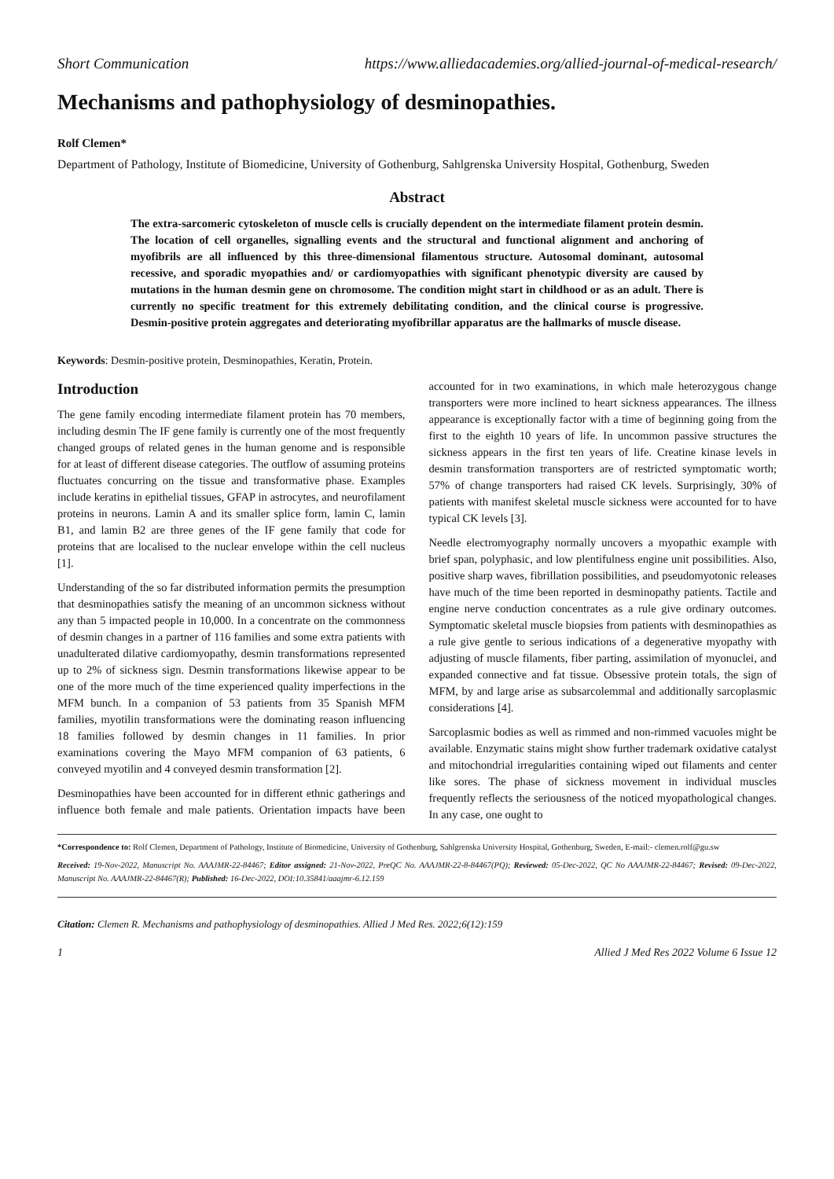Short Communication https://www.alliedacademies.org/allied-journal-of-medical-research/
Mechanisms and pathophysiology of desminopathies.
Rolf Clemen*
Department of Pathology, Institute of Biomedicine, University of Gothenburg, Sahlgrenska University Hospital, Gothenburg, Sweden
Abstract
The extra-sarcomeric cytoskeleton of muscle cells is crucially dependent on the intermediate filament protein desmin. The location of cell organelles, signalling events and the structural and functional alignment and anchoring of myofibrils are all influenced by this three-dimensional filamentous structure. Autosomal dominant, autosomal recessive, and sporadic myopathies and/ or cardiomyopathies with significant phenotypic diversity are caused by mutations in the human desmin gene on chromosome. The condition might start in childhood or as an adult. There is currently no specific treatment for this extremely debilitating condition, and the clinical course is progressive. Desmin-positive protein aggregates and deteriorating myofibrillar apparatus are the hallmarks of muscle disease.
Keywords: Desmin-positive protein, Desminopathies, Keratin, Protein.
Introduction
The gene family encoding intermediate filament protein has 70 members, including desmin The IF gene family is currently one of the most frequently changed groups of related genes in the human genome and is responsible for at least of different disease categories. The outflow of assuming proteins fluctuates concurring on the tissue and transformative phase. Examples include keratins in epithelial tissues, GFAP in astrocytes, and neurofilament proteins in neurons. Lamin A and its smaller splice form, lamin C, lamin B1, and lamin B2 are three genes of the IF gene family that code for proteins that are localised to the nuclear envelope within the cell nucleus [1].
Understanding of the so far distributed information permits the presumption that desminopathies satisfy the meaning of an uncommon sickness without any than 5 impacted people in 10,000. In a concentrate on the commonness of desmin changes in a partner of 116 families and some extra patients with unadulterated dilative cardiomyopathy, desmin transformations represented up to 2% of sickness sign. Desmin transformations likewise appear to be one of the more much of the time experienced quality imperfections in the MFM bunch. In a companion of 53 patients from 35 Spanish MFM families, myotilin transformations were the dominating reason influencing 18 families followed by desmin changes in 11 families. In prior examinations covering the Mayo MFM companion of 63 patients, 6 conveyed myotilin and 4 conveyed desmin transformation [2].
Desminopathies have been accounted for in different ethnic gatherings and influence both female and male patients. Orientation impacts have been accounted for in two examinations, in which male heterozygous change transporters were more inclined to heart sickness appearances. The illness appearance is exceptionally factor with a time of beginning going from the first to the eighth 10 years of life. In uncommon passive structures the sickness appears in the first ten years of life. Creatine kinase levels in desmin transformation transporters are of restricted symptomatic worth; 57% of change transporters had raised CK levels. Surprisingly, 30% of patients with manifest skeletal muscle sickness were accounted for to have typical CK levels [3].
Needle electromyography normally uncovers a myopathic example with brief span, polyphasic, and low plentifulness engine unit possibilities. Also, positive sharp waves, fibrillation possibilities, and pseudomyotonic releases have much of the time been reported in desminopathy patients. Tactile and engine nerve conduction concentrates as a rule give ordinary outcomes. Symptomatic skeletal muscle biopsies from patients with desminopathies as a rule give gentle to serious indications of a degenerative myopathy with adjusting of muscle filaments, fiber parting, assimilation of myonuclei, and expanded connective and fat tissue. Obsessive protein totals, the sign of MFM, by and large arise as subsarcolemmal and additionally sarcoplasmic considerations [4].
Sarcoplasmic bodies as well as rimmed and non-rimmed vacuoles might be available. Enzymatic stains might show further trademark oxidative catalyst and mitochondrial irregularities containing wiped out filaments and center like sores. The phase of sickness movement in individual muscles frequently reflects the seriousness of the noticed myopathological changes. In any case, one ought to
*Correspondence to: Rolf Clemen, Department of Pathology, Institute of Biomedicine, University of Gothenburg, Sahlgrenska University Hospital, Gothenburg, Sweden, E-mail:- clemen.rolf@gu.sw
Received: 19-Nov-2022, Manuscript No. AAAJMR-22-84467; Editor assigned: 21-Nov-2022, PreQC No. AAAJMR-22-8-84467(PQ); Reviewed: 05-Dec-2022, QC No AAAJMR-22-84467; Revised: 09-Dec-2022, Manuscript No. AAAJMR-22-84467(R); Published: 16-Dec-2022, DOI:10.35841/aaajmr-6.12.159
Citation: Clemen R. Mechanisms and pathophysiology of desminopathies. Allied J Med Res. 2022;6(12):159
1 Allied J Med Res 2022 Volume 6 Issue 12